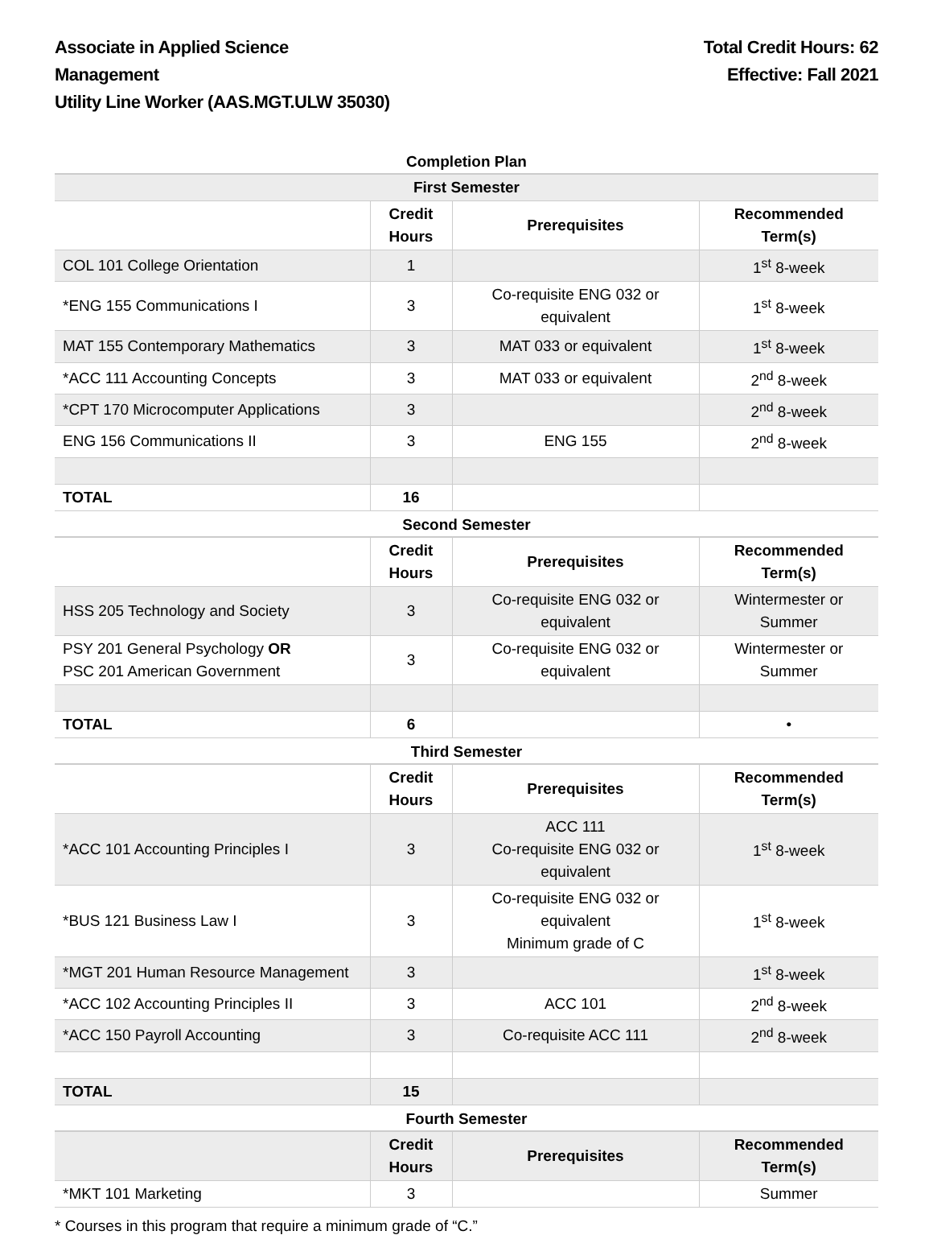Associate in Applied Science
Management
Utility Line Worker (AAS.MGT.ULW 35030)
Total Credit Hours: 62
Effective: Fall 2021
Completion Plan
| First Semester | | | |
| --- | --- | --- | --- |
| | Credit Hours | Prerequisites | Recommended Term(s) |
| COL 101 College Orientation | 1 | | 1<sup>st</sup> 8-week |
| *ENG 155 Communications I | 3 | Co-requisite ENG 032 or equivalent | 1<sup>st</sup> 8-week |
| MAT 155 Contemporary Mathematics | 3 | MAT 033 or equivalent | 1<sup>st</sup> 8-week |
| *ACC 111 Accounting Concepts | 3 | MAT 033 or equivalent | 2<sup>nd</sup> 8-week |
| *CPT 170 Microcomputer Applications | 3 | | 2<sup>nd</sup> 8-week |
| ENG 156 Communications II | 3 | ENG 155 | 2<sup>nd</sup> 8-week |
| TOTAL | 16 | | |
Second Semester
| | Credit Hours | Prerequisites | Recommended Term(s) |
| --- | --- | --- | --- |
| HSS 205 Technology and Society | 3 | Co-requisite ENG 032 or equivalent | Wintermester or Summer |
| PSY 201 General Psychology OR PSC 201 American Government | 3 | Co-requisite ENG 032 or equivalent | Wintermester or Summer |
| TOTAL | 6 | | • |
Third Semester
| | Credit Hours | Prerequisites | Recommended Term(s) |
| --- | --- | --- | --- |
| *ACC 101 Accounting Principles I | 3 | ACC 111 Co-requisite ENG 032 or equivalent | 1<sup>st</sup> 8-week |
| *BUS 121 Business Law I | 3 | Co-requisite ENG 032 or equivalent Minimum grade of C | 1<sup>st</sup> 8-week |
| *MGT 201 Human Resource Management | 3 | | 1<sup>st</sup> 8-week |
| *ACC 102 Accounting Principles II | 3 | ACC 101 | 2<sup>nd</sup> 8-week |
| *ACC 150 Payroll Accounting | 3 | Co-requisite ACC 111 | 2<sup>nd</sup> 8-week |
| TOTAL | 15 | | |
Fourth Semester
| | Credit Hours | Prerequisites | Recommended Term(s) |
| --- | --- | --- | --- |
| *MKT 101 Marketing | 3 | | Summer |
* Courses in this program that require a minimum grade of “C.”